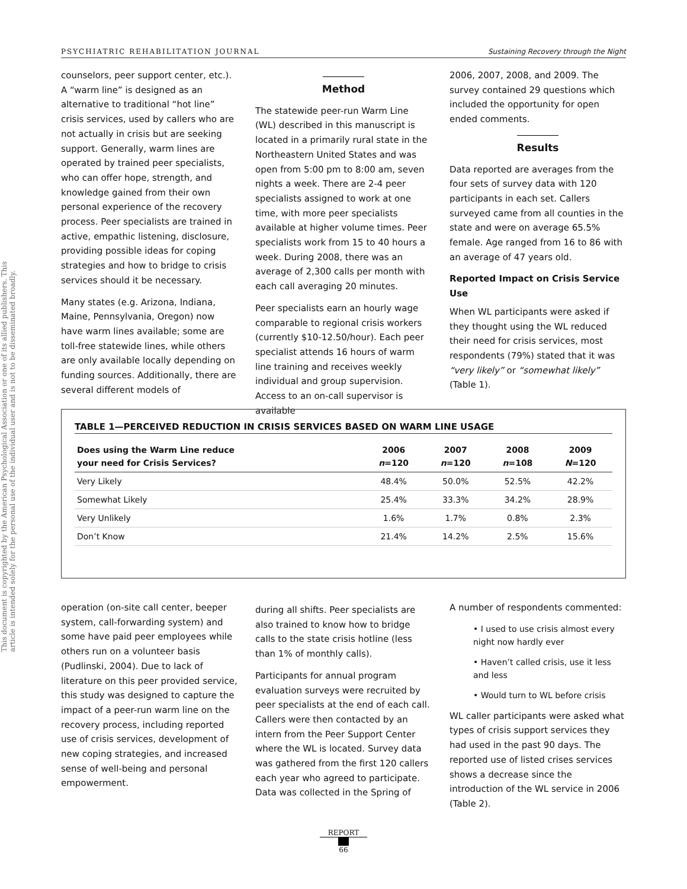This document is copyrighted by the American Psychological Association or one of its allied publishers. This article is intended solely for the personal use of the individual user and is not to be disseminated broadly.
PSYCHIATRIC REHABILITATION JOURNAL Sustaining Recovery through the Night
counselors, peer support center, etc.). A “warm line” is designed as an alternative to traditional “hot line” crisis services, used by callers who are not actually in crisis but are seeking support. Generally, warm lines are operated by trained peer specialists, who can offer hope, strength, and knowledge gained from their own personal experience of the recovery process. Peer specialists are trained in active, empathic listening, disclosure, providing possible ideas for coping strategies and how to bridge to crisis services should it be necessary.
Many states (e.g. Arizona, Indiana, Maine, Pennsylvania, Oregon) now have warm lines available; some are toll-free statewide lines, while others are only available locally depending on funding sources. Additionally, there are several different models of
Method
The statewide peer-run Warm Line (WL) described in this manuscript is located in a primarily rural state in the Northeastern United States and was open from 5:00 pm to 8:00 am, seven nights a week. There are 2-4 peer specialists assigned to work at one time, with more peer specialists available at higher volume times. Peer specialists work from 15 to 40 hours a week. During 2008, there was an average of 2,300 calls per month with each call averaging 20 minutes.
Peer specialists earn an hourly wage comparable to regional crisis workers (currently $10-12.50/hour). Each peer specialist attends 16 hours of warm line training and receives weekly individual and group supervision. Access to an on-call supervisor is available
2006, 2007, 2008, and 2009. The survey contained 29 questions which included the opportunity for open ended comments.
Results
Data reported are averages from the four sets of survey data with 120 participants in each set. Callers surveyed came from all counties in the state and were on average 65.5% female. Age ranged from 16 to 86 with an average of 47 years old.
Reported Impact on Crisis Service Use
When WL participants were asked if they thought using the WL reduced their need for crisis services, most respondents (79%) stated that it was “very likely” or “somewhat likely” (Table 1).
TABLE 1—PERCEIVED REDUCTION IN CRISIS SERVICES BASED ON WARM LINE USAGE
| Does using the Warm Line reduce your need for Crisis Services? | 2006 n =120 | 2007 n =120 | 2008 n =108 | 2009 N =120 |
| --- | --- | --- | --- | --- |
| Very Likely | 48.4% | 50.0% | 52.5% | 42.2% |
| Somewhat Likely | 25.4% | 33.3% | 34.2% | 28.9% |
| Very Unlikely | 1.6% | 1.7% | 0.8% | 2.3% |
| Don’t Know | 21.4% | 14.2% | 2.5% | 15.6% |
operation (on-site call center, beeper system, call-forwarding system) and some have paid peer employees while others run on a volunteer basis (Pudlinski, 2004). Due to lack of literature on this peer provided service, this study was designed to capture the impact of a peer-run warm line on the recovery process, including reported use of crisis services, development of new coping strategies, and increased sense of well-being and personal empowerment.
during all shifts. Peer specialists are also trained to know how to bridge calls to the state crisis hotline (less than 1% of monthly calls).
Participants for annual program evaluation surveys were recruited by peer specialists at the end of each call. Callers were then contacted by an intern from the Peer Support Center where the WL is located. Survey data was gathered from the first 120 callers each year who agreed to participate. Data was collected in the Spring of
A number of respondents commented:
• I used to use crisis almost every night now hardly ever
• Haven’t called crisis, use it less and less
• Would turn to WL before crisis
WL caller participants were asked what types of crisis support services they had used in the past 90 days. The reported use of listed crises services shows a decrease since the introduction of the WL service in 2006 (Table 2).
REPORT
66